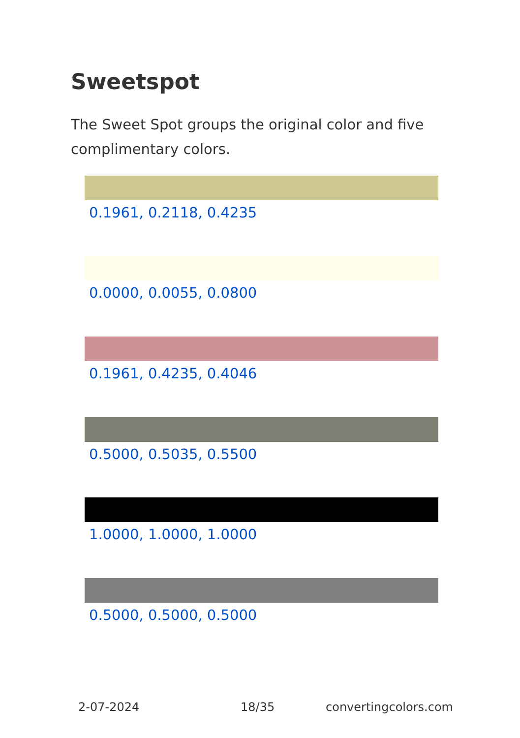Sweetspot
The Sweet Spot groups the original color and five complimentary colors.
0.1961, 0.2118, 0.4235
0.0000, 0.0055, 0.0800
0.1961, 0.4235, 0.4046
0.5000, 0.5035, 0.5500
1.0000, 1.0000, 1.0000
0.5000, 0.5000, 0.5000
2-07-2024 18/35 convertingcolors.com